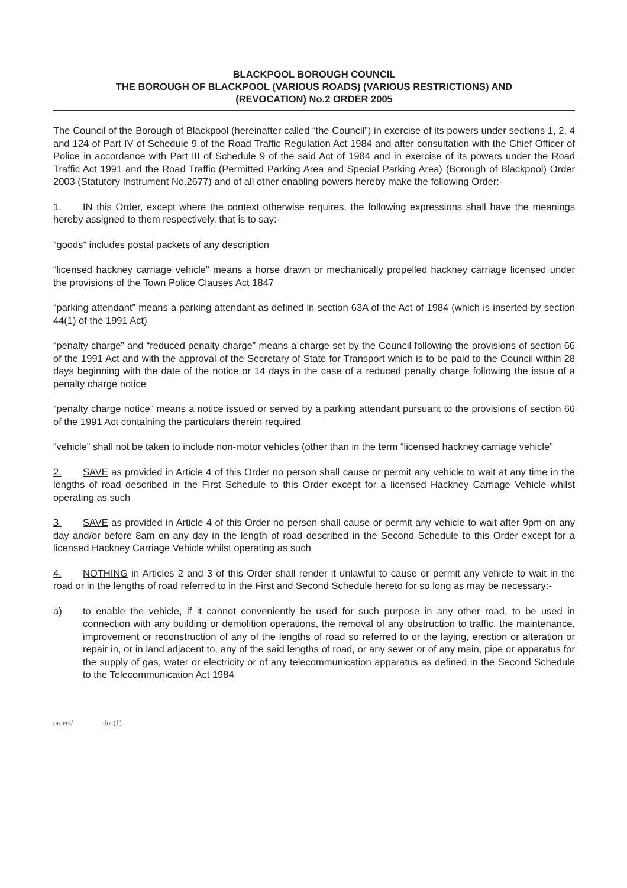BLACKPOOL BOROUGH COUNCIL
THE BOROUGH OF BLACKPOOL (VARIOUS ROADS) (VARIOUS RESTRICTIONS) AND
(REVOCATION) No.2 ORDER 2005
The Council of the Borough of Blackpool (hereinafter called “the Council”) in exercise of its powers under sections 1, 2, 4 and 124 of Part IV of Schedule 9 of the Road Traffic Regulation Act 1984 and after consultation with the Chief Officer of Police in accordance with Part III of Schedule 9 of the said Act of 1984 and in exercise of its powers under the Road Traffic Act 1991 and the Road Traffic (Permitted Parking Area and Special Parking Area) (Borough of Blackpool) Order 2003 (Statutory Instrument No.2677) and of all other enabling powers hereby make the following Order:-
1. IN this Order, except where the context otherwise requires, the following expressions shall have the meanings hereby assigned to them respectively, that is to say:-
“goods” includes postal packets of any description
“licensed hackney carriage vehicle” means a horse drawn or mechanically propelled hackney carriage licensed under the provisions of the Town Police Clauses Act 1847
“parking attendant” means a parking attendant as defined in section 63A of the Act of 1984 (which is inserted by section 44(1) of the 1991 Act)
“penalty charge” and “reduced penalty charge” means a charge set by the Council following the provisions of section 66 of the 1991 Act and with the approval of the Secretary of State for Transport which is to be paid to the Council within 28 days beginning with the date of the notice or 14 days in the case of a reduced penalty charge following the issue of a penalty charge notice
“penalty charge notice” means a notice issued or served by a parking attendant pursuant to the provisions of section 66 of the 1991 Act containing the particulars therein required
“vehicle” shall not be taken to include non-motor vehicles (other than in the term “licensed hackney carriage vehicle”
2. SAVE as provided in Article 4 of this Order no person shall cause or permit any vehicle to wait at any time in the lengths of road described in the First Schedule to this Order except for a licensed Hackney Carriage Vehicle whilst operating as such
3. SAVE as provided in Article 4 of this Order no person shall cause or permit any vehicle to wait after 9pm on any day and/or before 8am on any day in the length of road described in the Second Schedule to this Order except for a licensed Hackney Carriage Vehicle whilst operating as such
4. NOTHING in Articles 2 and 3 of this Order shall render it unlawful to cause or permit any vehicle to wait in the road or in the lengths of road referred to in the First and Second Schedule hereto for so long as may be necessary:-
a) to enable the vehicle, if it cannot conveniently be used for such purpose in any other road, to be used in connection with any building or demolition operations, the removal of any obstruction to traffic, the maintenance, improvement or reconstruction of any of the lengths of road so referred to or the laying, erection or alteration or repair in, or in land adjacent to, any of the said lengths of road, or any sewer or of any main, pipe or apparatus for the supply of gas, water or electricity or of any telecommunication apparatus as defined in the Second Schedule to the Telecommunication Act 1984
orders/ .doc(1)